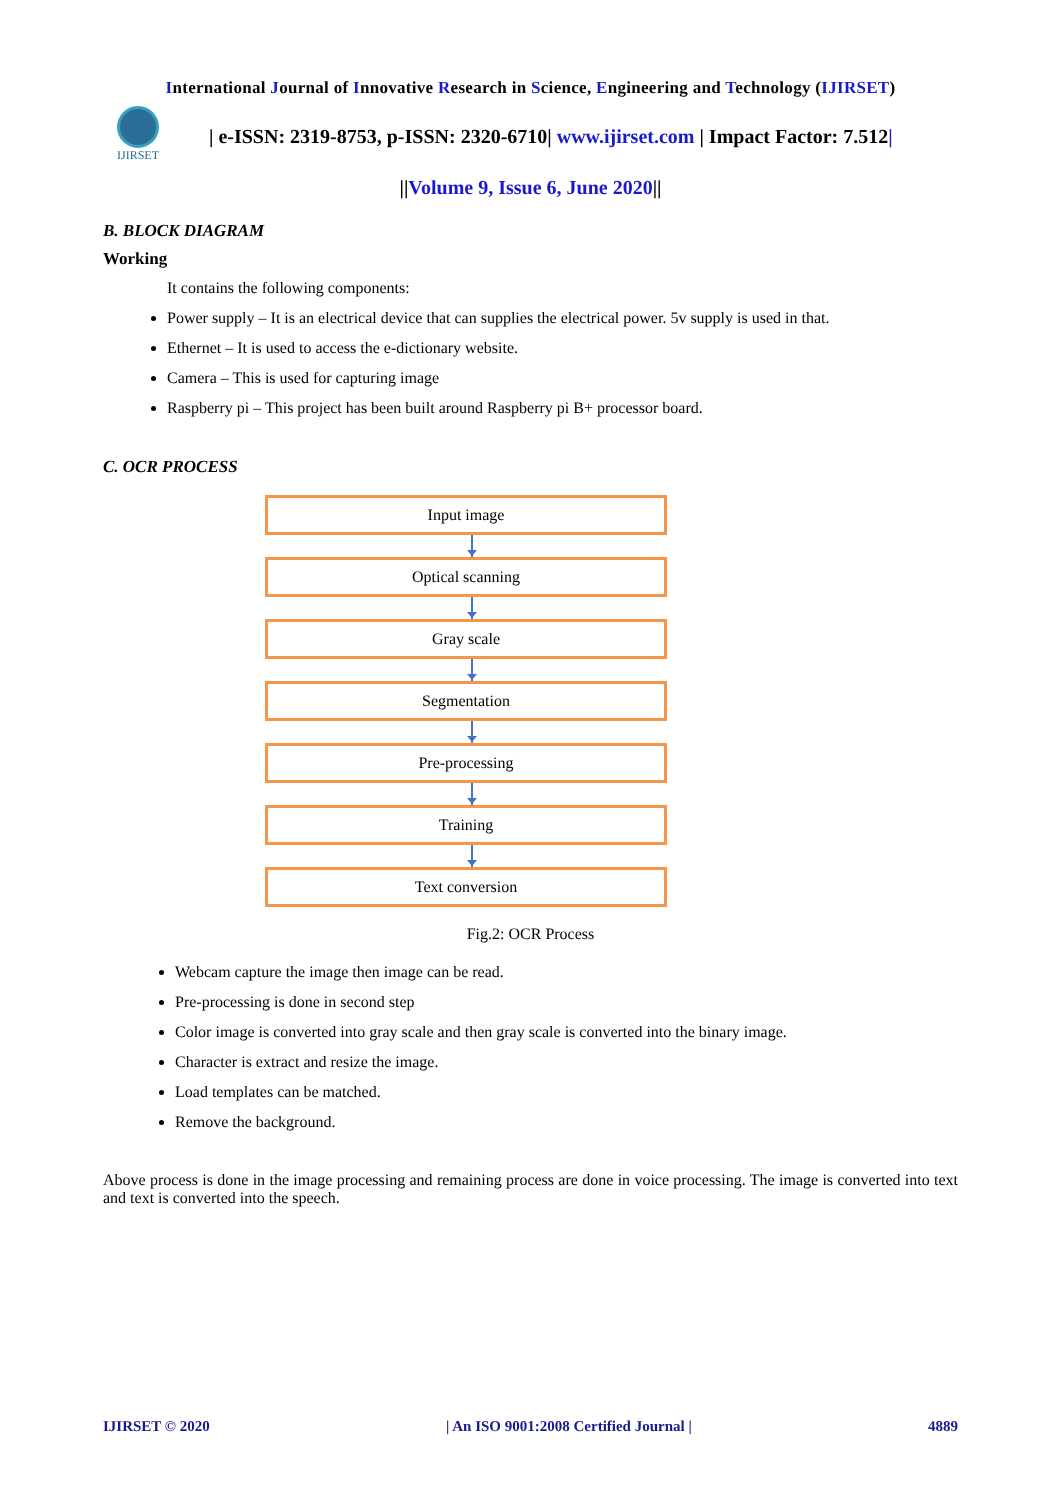International Journal of Innovative Research in Science, Engineering and Technology (IJIRSET)
IJIRSET
| e-ISSN: 2319-8753, p-ISSN: 2320-6710| www.ijirset.com | Impact Factor: 7.512|
||Volume 9, Issue 6, June 2020||
B. BLOCK DIAGRAM
Working
It contains the following components:
Power supply – It is an electrical device that can supplies the electrical power. 5v supply is used in that.
Ethernet – It is used to access the e-dictionary website.
Camera – This is used for capturing image
Raspberry pi – This project has been built around Raspberry pi B+ processor board.
C. OCR PROCESS
Input image
Optical scanning
Gray scale
Segmentation
Pre-processing
Training
Text conversion
Fig.2: OCR Process
Webcam capture the image then image can be read.
Pre-processing is done in second step
Color image is converted into gray scale and then gray scale is converted into the binary image.
Character is extract and resize the image.
Load templates can be matched.
Remove the background.
Above process is done in the image processing and remaining process are done in voice processing. The image is converted into text and text is converted into the speech.
IJIRSET © 2020 | An ISO 9001:2008 Certified Journal | 4889